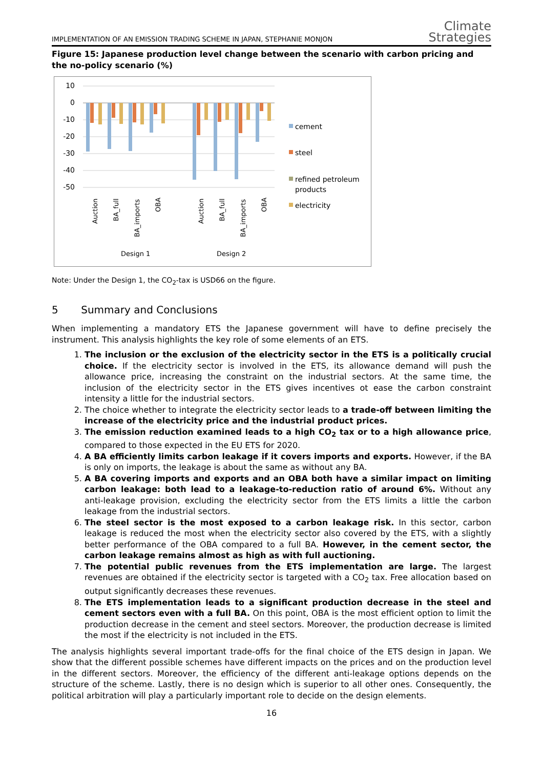IMPLEMENTATION OF AN EMISSION TRADING SCHEME IN JAPAN, STEPHANIE MONJON Climate
Strategies
Figure 15: Japanese production level change between the scenario with carbon pricing and the no-policy scenario (%)
10
0
-10
-20
-30
-40
-50
Auction
BA_full
BA_imports
OBA
Auction
BA_full
BA_imports
OBA
Design 1
Design 2
cement
steel
refined petroleum
products
electricity
Note: Under the Design 1, the CO<sub>2</sub>-tax is USD66 on the figure.
5 Summary and Conclusions
When implementing a mandatory ETS the Japanese government will have to define precisely the instrument. This analysis highlights the key role of some elements of an ETS.
1. The inclusion or the exclusion of the electricity sector in the ETS is a politically crucial choice. If the electricity sector is involved in the ETS, its allowance demand will push the allowance price, increasing the constraint on the industrial sectors. At the same time, the inclusion of the electricity sector in the ETS gives incentives ot ease the carbon constraint intensity a little for the industrial sectors.
2. The choice whether to integrate the electricity sector leads to a trade-off between limiting the increase of the electricity price and the industrial product prices.
3. The emission reduction examined leads to a high CO<sub>2</sub> tax or to a high allowance price, compared to those expected in the EU ETS for 2020.
4. A BA efficiently limits carbon leakage if it covers imports and exports. However, if the BA is only on imports, the leakage is about the same as without any BA.
5. A BA covering imports and exports and an OBA both have a similar impact on limiting carbon leakage: both lead to a leakage-to-reduction ratio of around 6%. Without any anti-leakage provision, excluding the electricity sector from the ETS limits a little the carbon leakage from the industrial sectors.
6. The steel sector is the most exposed to a carbon leakage risk. In this sector, carbon leakage is reduced the most when the electricity sector also covered by the ETS, with a slightly better performance of the OBA compared to a full BA. However, in the cement sector, the carbon leakage remains almost as high as with full auctioning.
7. The potential public revenues from the ETS implementation are large. The largest revenues are obtained if the electricity sector is targeted with a CO<sub>2</sub> tax. Free allocation based on output significantly decreases these revenues.
8. The ETS implementation leads to a significant production decrease in the steel and cement sectors even with a full BA. On this point, OBA is the most efficient option to limit the production decrease in the cement and steel sectors. Moreover, the production decrease is limited the most if the electricity is not included in the ETS.
The analysis highlights several important trade-offs for the final choice of the ETS design in Japan. We show that the different possible schemes have different impacts on the prices and on the production level in the different sectors. Moreover, the efficiency of the different anti-leakage options depends on the structure of the scheme. Lastly, there is no design which is superior to all other ones. Consequently, the political arbitration will play a particularly important role to decide on the design elements.
16